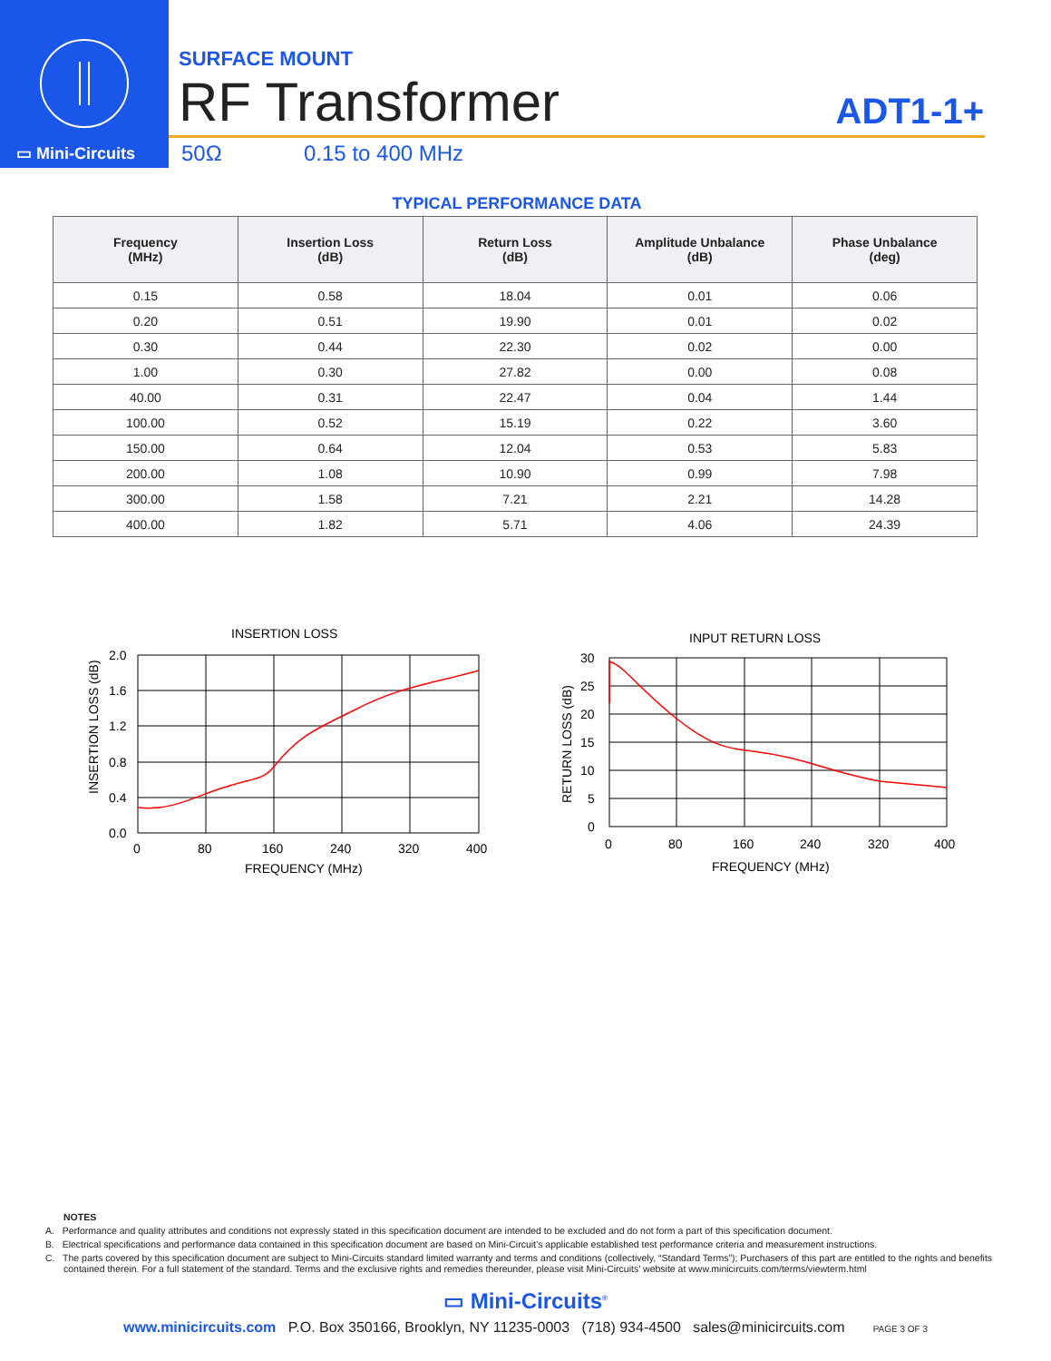▭ Mini-Circuits
SURFACE MOUNT
RF Transformer ADT1-1+
50Ω 0.15 to 400 MHz
TYPICAL PERFORMANCE DATA
| Frequency (MHz) | Insertion Loss (dB) | Return Loss (dB) | Amplitude Unbalance (dB) | Phase Unbalance (deg) |
| --- | --- | --- | --- | --- |
| 0.15 | 0.58 | 18.04 | 0.01 | 0.06 |
| 0.20 | 0.51 | 19.90 | 0.01 | 0.02 |
| 0.30 | 0.44 | 22.30 | 0.02 | 0.00 |
| 1.00 | 0.30 | 27.82 | 0.00 | 0.08 |
| 40.00 | 0.31 | 22.47 | 0.04 | 1.44 |
| 100.00 | 0.52 | 15.19 | 0.22 | 3.60 |
| 150.00 | 0.64 | 12.04 | 0.53 | 5.83 |
| 200.00 | 1.08 | 10.90 | 0.99 | 7.98 |
| 300.00 | 1.58 | 7.21 | 2.21 | 14.28 |
| 400.00 | 1.82 | 5.71 | 4.06 | 24.39 |
INSERTION LOSS
2.0
1.6
1.2
0.8
0.4
0.0
0
80
160
240
320
400
FREQUENCY (MHz)
INSERTION LOSS (dB)
INPUT RETURN LOSS
30
25
20
15
10
5
0
0
80
160
240
320
400
FREQUENCY (MHz)
RETURN LOSS (dB)
NOTES
A. Performance and quality attributes and conditions not expressly stated in this specification document are intended to be excluded and do not form a part of this specification document.
B. Electrical specifications and performance data contained in this specification document are based on Mini-Circuit’s applicable established test performance criteria and measurement instructions.
C. The parts covered by this specification document are subject to Mini-Circuits standard limited warranty and terms and conditions (collectively, “Standard Terms”); Purchasers of this part are entitled to the rights and benefits contained therein. For a full statement of the standard. Terms and the exclusive rights and remedies thereunder, please visit Mini-Circuits’ website at www.minicircuits.com/terms/viewterm.html
▭ Mini-Circuits<sup>®</sup>
www.minicircuits.com P.O. Box 350166, Brooklyn, NY 11235-0003 (718) 934-4500 sales@minicircuits.com PAGE 3 OF 3